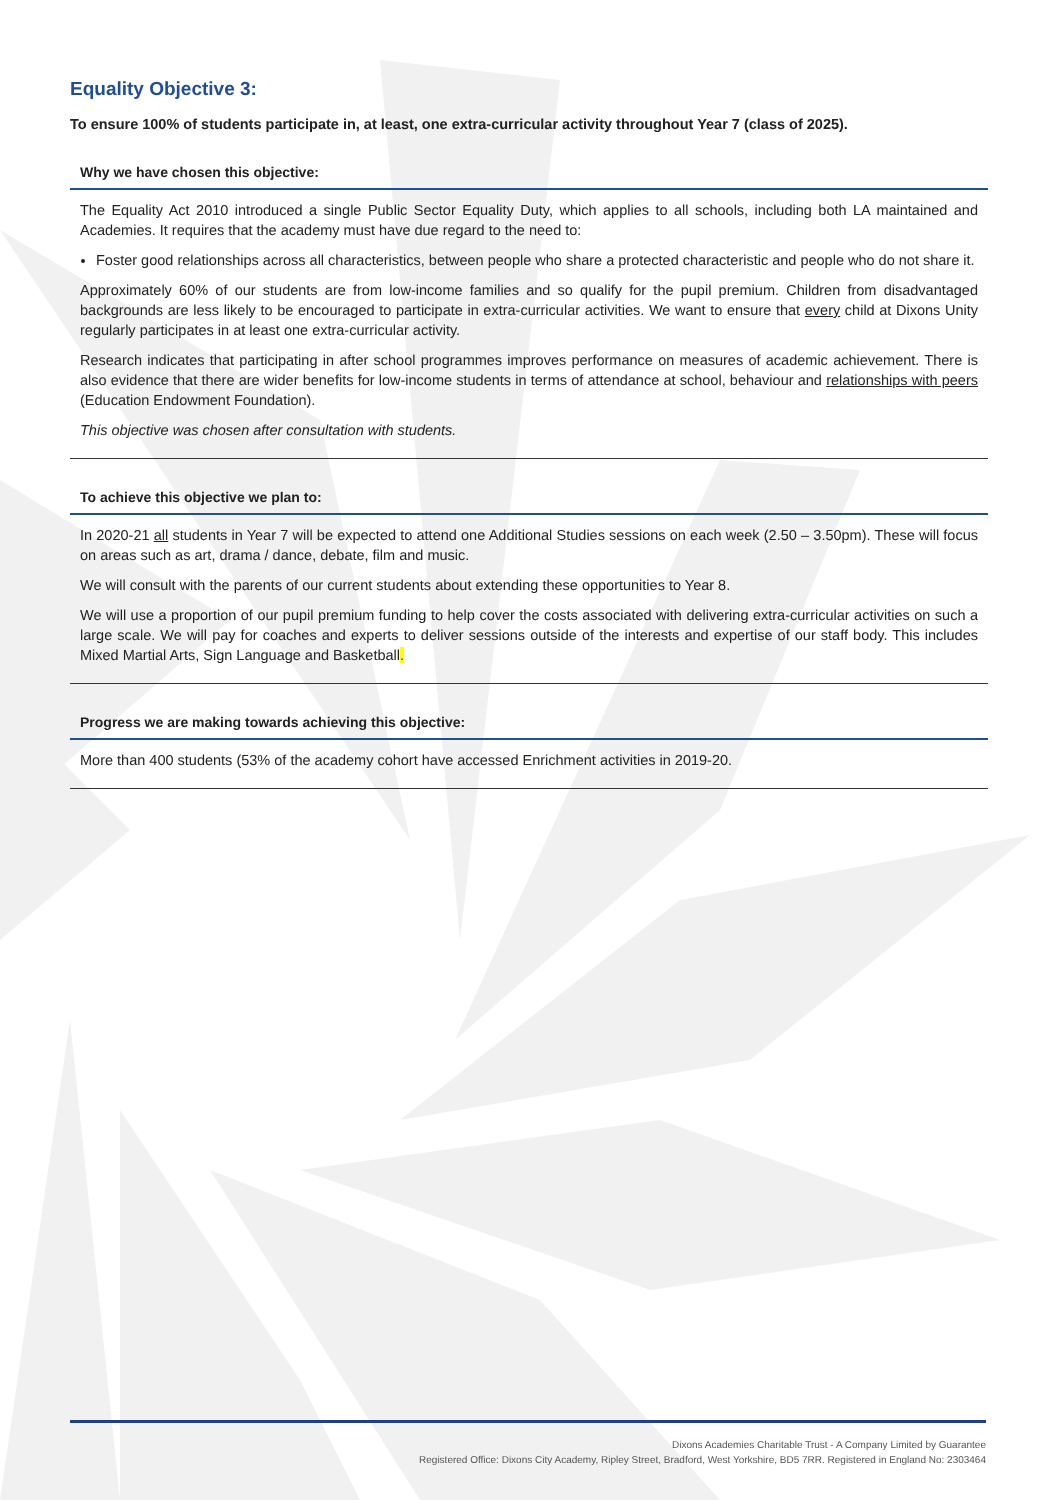Equality Objective 3:
To ensure 100% of students participate in, at least, one extra-curricular activity throughout Year 7 (class of 2025).
Why we have chosen this objective:
The Equality Act 2010 introduced a single Public Sector Equality Duty, which applies to all schools, including both LA maintained and Academies. It requires that the academy must have due regard to the need to:
Foster good relationships across all characteristics, between people who share a protected characteristic and people who do not share it.
Approximately 60% of our students are from low-income families and so qualify for the pupil premium. Children from disadvantaged backgrounds are less likely to be encouraged to participate in extra-curricular activities. We want to ensure that every child at Dixons Unity regularly participates in at least one extra-curricular activity.
Research indicates that participating in after school programmes improves performance on measures of academic achievement. There is also evidence that there are wider benefits for low-income students in terms of attendance at school, behaviour and relationships with peers (Education Endowment Foundation).
This objective was chosen after consultation with students.
To achieve this objective we plan to:
In 2020-21 all students in Year 7 will be expected to attend one Additional Studies sessions on each week (2.50 – 3.50pm). These will focus on areas such as art, drama / dance, debate, film and music.
We will consult with the parents of our current students about extending these opportunities to Year 8.
We will use a proportion of our pupil premium funding to help cover the costs associated with delivering extra-curricular activities on such a large scale. We will pay for coaches and experts to deliver sessions outside of the interests and expertise of our staff body. This includes Mixed Martial Arts, Sign Language and Basketball.
Progress we are making towards achieving this objective:
More than 400 students (53% of the academy cohort have accessed Enrichment activities in 2019-20.
Dixons Academies Charitable Trust - A Company Limited by Guarantee
Registered Office: Dixons City Academy, Ripley Street, Bradford, West Yorkshire, BD5 7RR. Registered in England No: 2303464